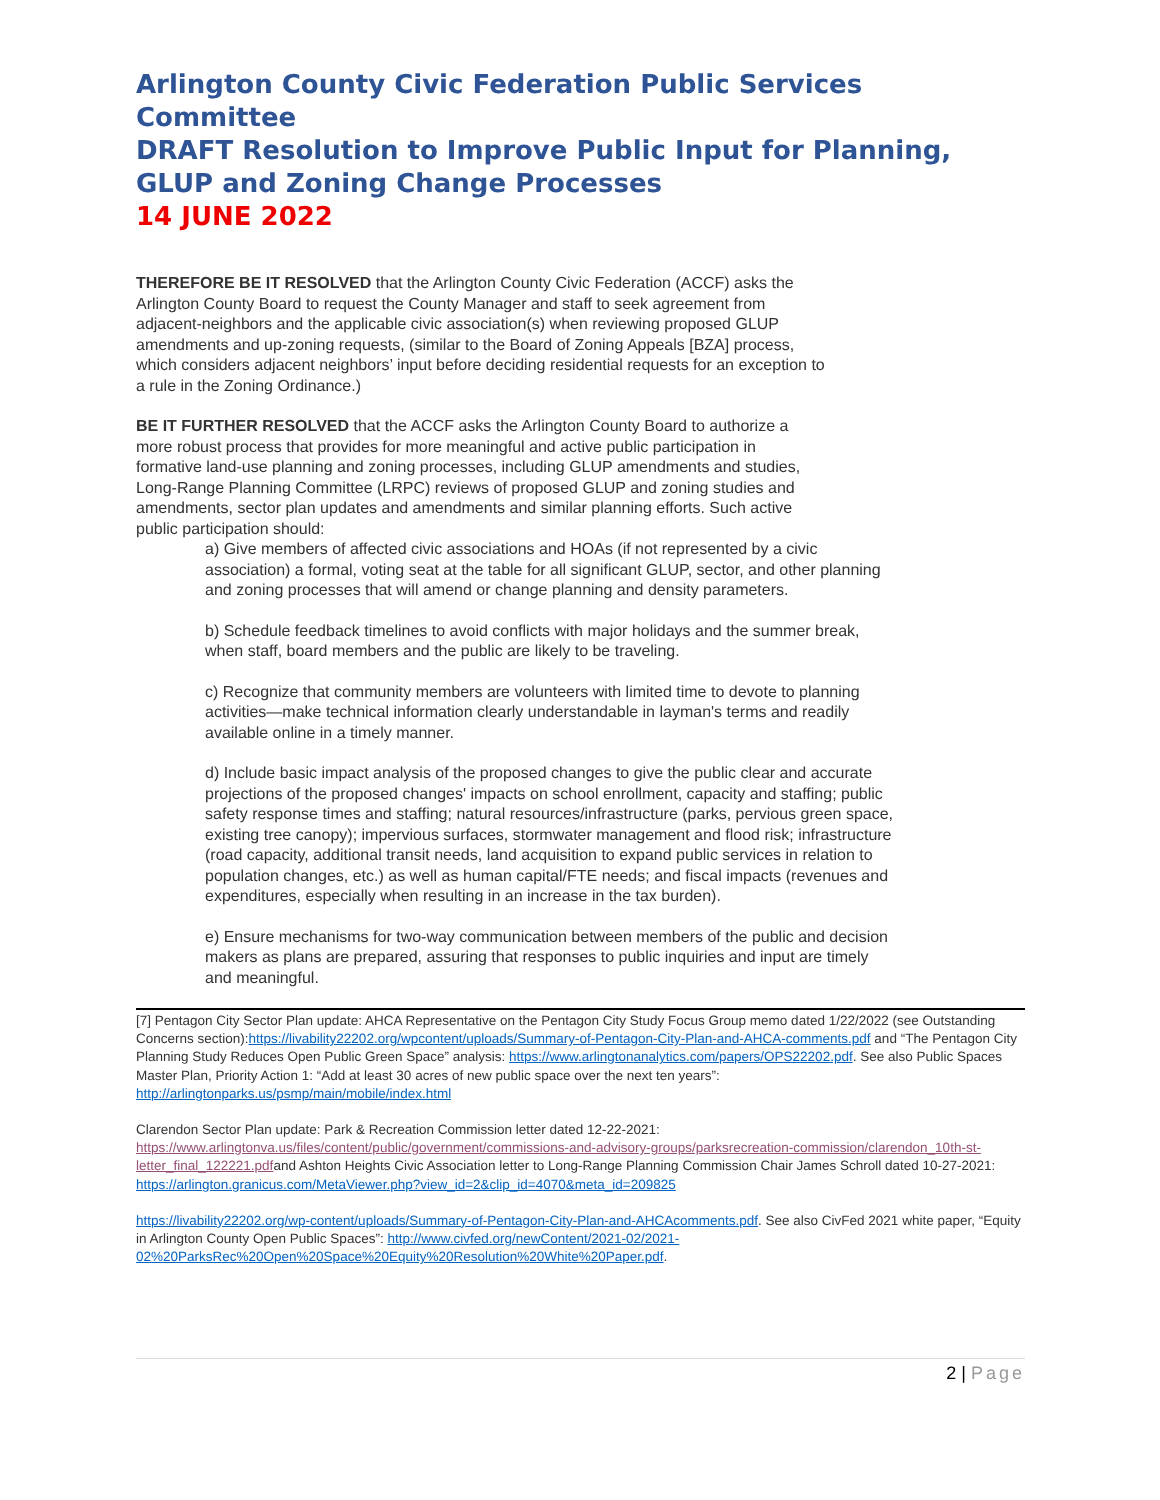Arlington County Civic Federation Public Services Committee
DRAFT Resolution to Improve Public Input for Planning,
GLUP and Zoning Change Processes
14 JUNE 2022
THEREFORE BE IT RESOLVED that the Arlington County Civic Federation (ACCF) asks the Arlington County Board to request the County Manager and staff to seek agreement from adjacent-neighbors and the applicable civic association(s) when reviewing proposed GLUP amendments and up-zoning requests, (similar to the Board of Zoning Appeals [BZA] process, which considers adjacent neighbors’ input before deciding residential requests for an exception to a rule in the Zoning Ordinance.)
BE IT FURTHER RESOLVED that the ACCF asks the Arlington County Board to authorize a more robust process that provides for more meaningful and active public participation in formative land-use planning and zoning processes, including GLUP amendments and studies, Long-Range Planning Committee (LRPC) reviews of proposed GLUP and zoning studies and amendments, sector plan updates and amendments and similar planning efforts. Such active public participation should:
a) Give members of affected civic associations and HOAs (if not represented by a civic association) a formal, voting seat at the table for all significant GLUP, sector, and other planning and zoning processes that will amend or change planning and density parameters.
b) Schedule feedback timelines to avoid conflicts with major holidays and the summer break, when staff, board members and the public are likely to be traveling.
c) Recognize that community members are volunteers with limited time to devote to planning activities—make technical information clearly understandable in layman's terms and readily available online in a timely manner.
d) Include basic impact analysis of the proposed changes to give the public clear and accurate projections of the proposed changes' impacts on school enrollment, capacity and staffing; public safety response times and staffing; natural resources/infrastructure (parks, pervious green space, existing tree canopy); impervious surfaces, stormwater management and flood risk; infrastructure (road capacity, additional transit needs, land acquisition to expand public services in relation to population changes, etc.) as well as human capital/FTE needs; and fiscal impacts (revenues and expenditures, especially when resulting in an increase in the tax burden).
e) Ensure mechanisms for two-way communication between members of the public and decision makers as plans are prepared, assuring that responses to public inquiries and input are timely and meaningful.
[7] Pentagon City Sector Plan update: AHCA Representative on the Pentagon City Study Focus Group memo dated 1/22/2022 (see Outstanding Concerns section):https://livability22202.org/wpcontent/uploads/Summary-of-Pentagon-City-Plan-and-AHCA-comments.pdf and “The Pentagon City Planning Study Reduces Open Public Green Space” analysis: https://www.arlingtonanalytics.com/papers/OPS22202.pdf. See also Public Spaces Master Plan, Priority Action 1: “Add at least 30 acres of new public space over the next ten years”: http://arlingtonparks.us/psmp/main/mobile/index.html
Clarendon Sector Plan update: Park & Recreation Commission letter dated 12-22-2021: https://www.arlingtonva.us/files/content/public/government/commissions-and-advisory-groups/parksrecreation-commission/clarendon_10th-st-letter_final_122221.pdfand Ashton Heights Civic Association letter to Long-Range Planning Commission Chair James Schroll dated 10-27-2021: https://arlington.granicus.com/MetaViewer.php?view_id=2&clip_id=4070&meta_id=209825
https://livability22202.org/wp-content/uploads/Summary-of-Pentagon-City-Plan-and-AHCAcomments.pdf. See also CivFed 2021 white paper, “Equity in Arlington County Open Public Spaces”: http://www.civfed.org/newContent/2021-02/2021-02%20ParksRec%20Open%20Space%20Equity%20Resolution%20White%20Paper.pdf.
2 | Page